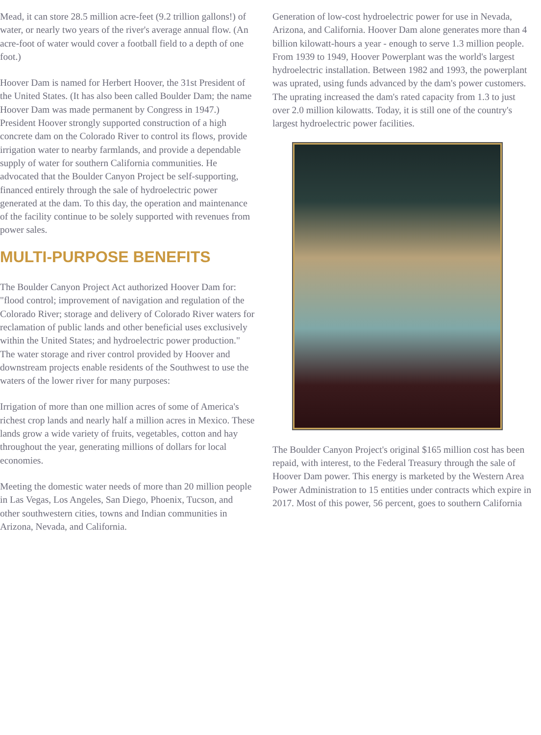Mead, it can store 28.5 million acre-feet (9.2 trillion gallons!) of water, or nearly two years of the river's average annual flow. (An acre-foot of water would cover a football field to a depth of one foot.)
Hoover Dam is named for Herbert Hoover, the 31st President of the United States. (It has also been called Boulder Dam; the name Hoover Dam was made permanent by Congress in 1947.) President Hoover strongly supported construction of a high concrete dam on the Colorado River to control its flows, provide irrigation water to nearby farmlands, and provide a dependable supply of water for southern California communities. He advocated that the Boulder Canyon Project be self-supporting, financed entirely through the sale of hydroelectric power generated at the dam. To this day, the operation and maintenance of the facility continue to be solely supported with revenues from power sales.
MULTI-PURPOSE BENEFITS
The Boulder Canyon Project Act authorized Hoover Dam for: "flood control; improvement of navigation and regulation of the Colorado River; storage and delivery of Colorado River waters for reclamation of public lands and other beneficial uses exclusively within the United States; and hydroelectric power production." The water storage and river control provided by Hoover and downstream projects enable residents of the Southwest to use the waters of the lower river for many purposes:
Irrigation of more than one million acres of some of America's richest crop lands and nearly half a million acres in Mexico. These lands grow a wide variety of fruits, vegetables, cotton and hay throughout the year, generating millions of dollars for local economies.
Meeting the domestic water needs of more than 20 million people in Las Vegas, Los Angeles, San Diego, Phoenix, Tucson, and other southwestern cities, towns and Indian communities in Arizona, Nevada, and California.
Generation of low-cost hydroelectric power for use in Nevada, Arizona, and California. Hoover Dam alone generates more than 4 billion kilowatt-hours a year - enough to serve 1.3 million people. From 1939 to 1949, Hoover Powerplant was the world's largest hydroelectric installation. Between 1982 and 1993, the powerplant was uprated, using funds advanced by the dam's power customers. The uprating increased the dam's rated capacity from 1.3 to just over 2.0 million kilowatts. Today, it is still one of the country's largest hydroelectric power facilities.
The Boulder Canyon Project's original $165 million cost has been repaid, with interest, to the Federal Treasury through the sale of Hoover Dam power. This energy is marketed by the Western Area Power Administration to 15 entities under contracts which expire in 2017. Most of this power, 56 percent, goes to southern California